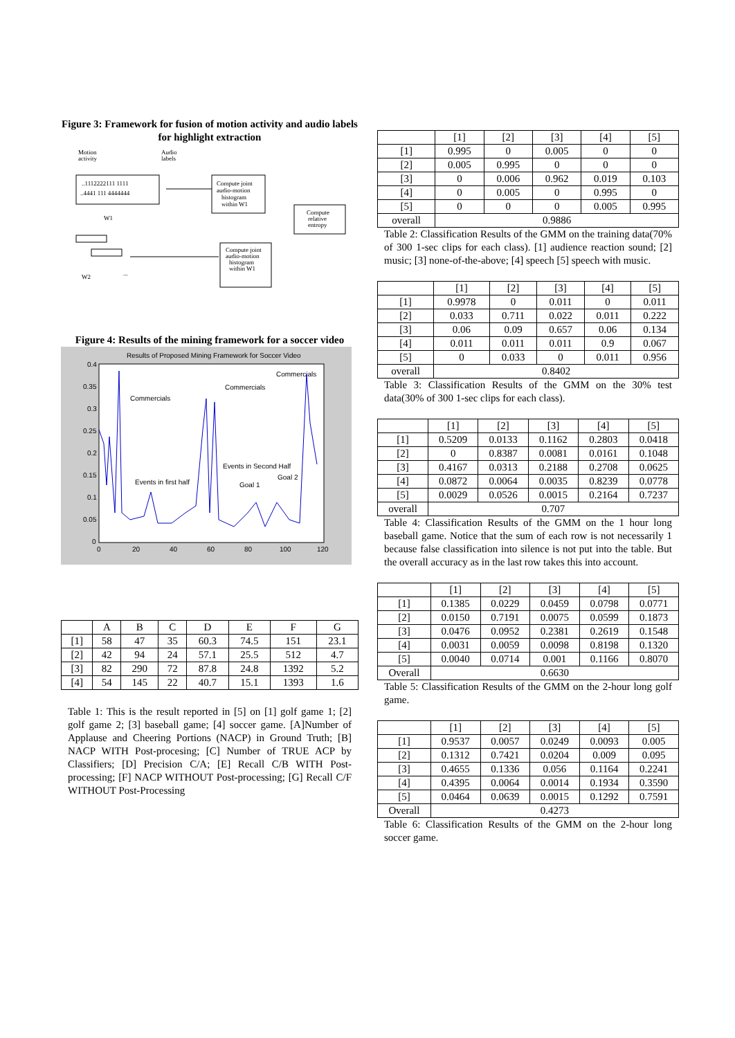Figure 3: Framework for fusion of motion activity and audio labels for highlight extraction
Motion
activity
Audio
labels
..1112222111 1111
..4441 111 4444444
Compute joint
audio-motion
histogram
within W1
Compute
relative
entropy
Compute joint
audio-motion
histogram
within W1
W1
W2
...
Figure 4: Results of the mining framework for a soccer video
Results of Proposed Mining Framework for Soccer Video
0.4
0.35
0.3
0.25
0.2
0.15
0.1
0.05
0
0
20
40
60
80
100
120
Commercials
Commercials
Commercials
Events in Second Half
Events in first half
Goal 1
Goal 2
| | A | B | C | D | E | F | G |
| --- | --- | --- | --- | --- | --- | --- | --- |
| [1] | 58 | 47 | 35 | 60.3 | 74.5 | 151 | 23.1 |
| [2] | 42 | 94 | 24 | 57.1 | 25.5 | 512 | 4.7 |
| [3] | 82 | 290 | 72 | 87.8 | 24.8 | 1392 | 5.2 |
| [4] | 54 | 145 | 22 | 40.7 | 15.1 | 1393 | 1.6 |
Table 1: This is the result reported in [5] on [1] golf game 1; [2] golf game 2; [3] baseball game; [4] soccer game. [A]Number of Applause and Cheering Portions (NACP) in Ground Truth; [B] NACP WITH Post-procesing; [C] Number of TRUE ACP by Classifiers; [D] Precision C/A; [E] Recall C/B WITH Post-processing; [F] NACP WITHOUT Post-processing; [G] Recall C/F WITHOUT Post-Processing
| | [1] | [2] | [3] | [4] | [5] |
| --- | --- | --- | --- | --- | --- |
| [1] | 0.995 | 0 | 0.005 | 0 | 0 |
| [2] | 0.005 | 0.995 | 0 | 0 | 0 |
| [3] | 0 | 0.006 | 0.962 | 0.019 | 0.103 |
| [4] | 0 | 0.005 | 0 | 0.995 | 0 |
| [5] | 0 | 0 | 0 | 0.005 | 0.995 |
| overall | 0.9886 | | | | |
Table 2: Classification Results of the GMM on the training data(70% of 300 1-sec clips for each class). [1] audience reaction sound; [2] music; [3] none-of-the-above; [4] speech [5] speech with music.
| | [1] | [2] | [3] | [4] | [5] |
| --- | --- | --- | --- | --- | --- |
| [1] | 0.9978 | 0 | 0.011 | 0 | 0.011 |
| [2] | 0.033 | 0.711 | 0.022 | 0.011 | 0.222 |
| [3] | 0.06 | 0.09 | 0.657 | 0.06 | 0.134 |
| [4] | 0.011 | 0.011 | 0.011 | 0.9 | 0.067 |
| [5] | 0 | 0.033 | 0 | 0.011 | 0.956 |
| overall | 0.8402 | | | | |
Table 3: Classification Results of the GMM on the 30% test data(30% of 300 1-sec clips for each class).
| | [1] | [2] | [3] | [4] | [5] |
| --- | --- | --- | --- | --- | --- |
| [1] | 0.5209 | 0.0133 | 0.1162 | 0.2803 | 0.0418 |
| [2] | 0 | 0.8387 | 0.0081 | 0.0161 | 0.1048 |
| [3] | 0.4167 | 0.0313 | 0.2188 | 0.2708 | 0.0625 |
| [4] | 0.0872 | 0.0064 | 0.0035 | 0.8239 | 0.0778 |
| [5] | 0.0029 | 0.0526 | 0.0015 | 0.2164 | 0.7237 |
| overall | 0.707 | | | | |
Table 4: Classification Results of the GMM on the 1 hour long baseball game. Notice that the sum of each row is not necessarily 1 because false classification into silence is not put into the table. But the overall accuracy as in the last row takes this into account.
| | [1] | [2] | [3] | [4] | [5] |
| --- | --- | --- | --- | --- | --- |
| [1] | 0.1385 | 0.0229 | 0.0459 | 0.0798 | 0.0771 |
| [2] | 0.0150 | 0.7191 | 0.0075 | 0.0599 | 0.1873 |
| [3] | 0.0476 | 0.0952 | 0.2381 | 0.2619 | 0.1548 |
| [4] | 0.0031 | 0.0059 | 0.0098 | 0.8198 | 0.1320 |
| [5] | 0.0040 | 0.0714 | 0.001 | 0.1166 | 0.8070 |
| Overall | 0.6630 | | | | |
Table 5: Classification Results of the GMM on the 2-hour long golf game.
| | [1] | [2] | [3] | [4] | [5] |
| --- | --- | --- | --- | --- | --- |
| [1] | 0.9537 | 0.0057 | 0.0249 | 0.0093 | 0.005 |
| [2] | 0.1312 | 0.7421 | 0.0204 | 0.009 | 0.095 |
| [3] | 0.4655 | 0.1336 | 0.056 | 0.1164 | 0.2241 |
| [4] | 0.4395 | 0.0064 | 0.0014 | 0.1934 | 0.3590 |
| [5] | 0.0464 | 0.0639 | 0.0015 | 0.1292 | 0.7591 |
| Overall | 0.4273 | | | | |
Table 6: Classification Results of the GMM on the 2-hour long soccer game.